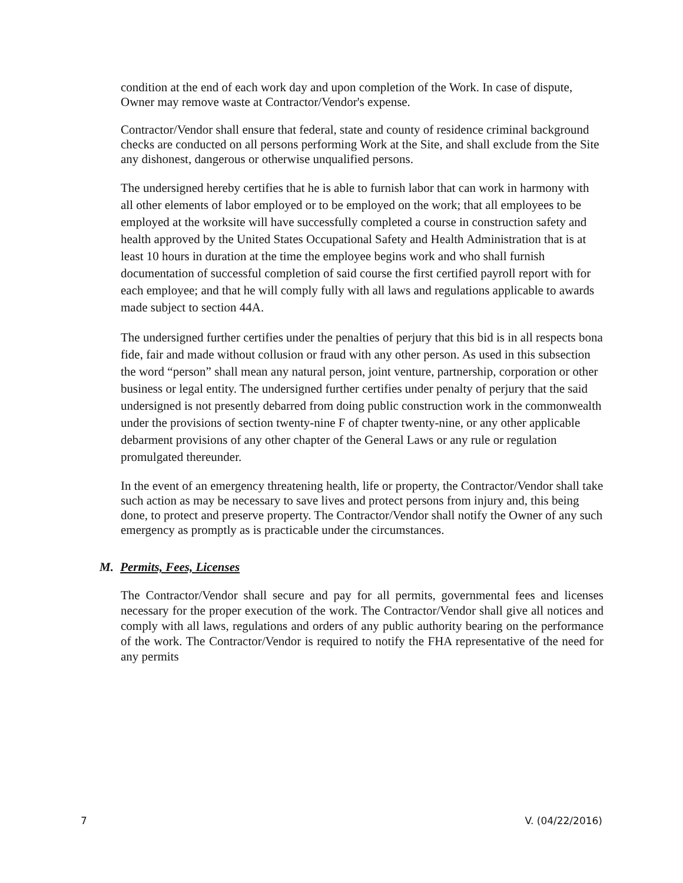condition at the end of each work day and upon completion of the Work. In case of dispute, Owner may remove waste at Contractor/Vendor's expense.
Contractor/Vendor shall ensure that federal, state and county of residence criminal background checks are conducted on all persons performing Work at the Site, and shall exclude from the Site any dishonest, dangerous or otherwise unqualified persons.
The undersigned hereby certifies that he is able to furnish labor that can work in harmony with all other elements of labor employed or to be employed on the work; that all employees to be employed at the worksite will have successfully completed a course in construction safety and health approved by the United States Occupational Safety and Health Administration that is at least 10 hours in duration at the time the employee begins work and who shall furnish documentation of successful completion of said course the first certified payroll report with for each employee; and that he will comply fully with all laws and regulations applicable to awards made subject to section 44A.
The undersigned further certifies under the penalties of perjury that this bid is in all respects bona fide, fair and made without collusion or fraud with any other person. As used in this subsection the word “person” shall mean any natural person, joint venture, partnership, corporation or other business or legal entity. The undersigned further certifies under penalty of perjury that the said undersigned is not presently debarred from doing public construction work in the commonwealth under the provisions of section twenty-nine F of chapter twenty-nine, or any other applicable debarment provisions of any other chapter of the General Laws or any rule or regulation promulgated thereunder.
In the event of an emergency threatening health, life or property, the Contractor/Vendor shall take such action as may be necessary to save lives and protect persons from injury and, this being done, to protect and preserve property. The Contractor/Vendor shall notify the Owner of any such emergency as promptly as is practicable under the circumstances.
M. Permits, Fees, Licenses
The Contractor/Vendor shall secure and pay for all permits, governmental fees and licenses necessary for the proper execution of the work. The Contractor/Vendor shall give all notices and comply with all laws, regulations and orders of any public authority bearing on the performance of the work. The Contractor/Vendor is required to notify the FHA representative of the need for any permits
7 V. (04/22/2016)